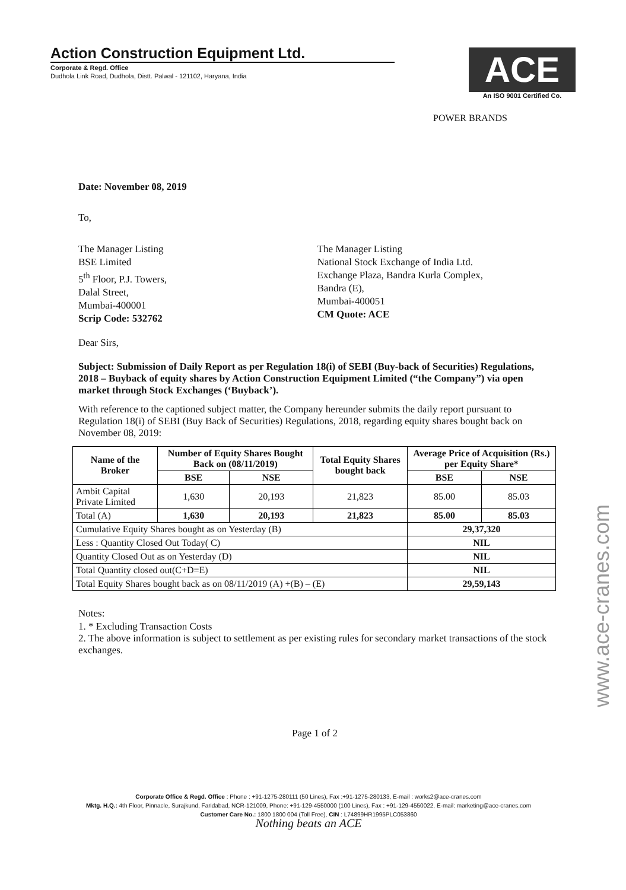Action Construction Equipment Ltd.
Corporate & Regd. Office
Dudhola Link Road, Dudhola, Distt. Palwal - 121102, Haryana, India
ACE
An ISO 9001 Certified Co.
POWER BRANDS
Date: November 08, 2019
To,
The Manager Listing
BSE Limited
5<sup>th</sup> Floor, P.J. Towers,
Dalal Street,
Mumbai-400001
Scrip Code: 532762
The Manager Listing
National Stock Exchange of India Ltd.
Exchange Plaza, Bandra Kurla Complex,
Bandra (E),
Mumbai-400051
CM Quote: ACE
Dear Sirs,
Subject: Submission of Daily Report as per Regulation 18(i) of SEBI (Buy-back of Securities) Regulations, 2018 – Buyback of equity shares by Action Construction Equipment Limited (“the Company”) via open market through Stock Exchanges (‘Buyback’).
With reference to the captioned subject matter, the Company hereunder submits the daily report pursuant to Regulation 18(i) of SEBI (Buy Back of Securities) Regulations, 2018, regarding equity shares bought back on November 08, 2019:
| Name of the Broker | Number of Equity Shares Bought Back on (08/11/2019) | | Total Equity Shares bought back | Average Price of Acquisition (Rs.) per Equity Share* | |
| --- | --- | --- | --- | --- | --- |
| | BSE | NSE | | BSE | NSE |
| Ambit Capital Private Limited | 1,630 | 20,193 | 21,823 | 85.00 | 85.03 |
| Total (A) | 1,630 | 20,193 | 21,823 | 85.00 | 85.03 |
| Cumulative Equity Shares bought as on Yesterday (B) | | | | 29,37,320 | |
| Less : Quantity Closed Out Today( C) | | | | NIL | |
| Quantity Closed Out as on Yesterday (D) | | | | NIL | |
| Total Quantity closed out(C+D=E) | | | | NIL | |
| Total Equity Shares bought back as on 08/11/2019 (A) +(B) – (E) | | | | 29,59,143 | |
Notes:
1. * Excluding Transaction Costs
2. The above information is subject to settlement as per existing rules for secondary market transactions of the stock exchanges.
Page 1 of 2
www.ace-cranes.com
Corporate Office & Regd. Office : Phone : +91-1275-280111 (50 Lines), Fax :+91-1275-280133, E-mail : works2@ace-cranes.com
Mktg. H.Q.: 4th Floor, Pinnacle, Surajkund, Faridabad, NCR-121009, Phone: +91-129-4550000 (100 Lines), Fax : +91-129-4550022, E-mail: marketing@ace-cranes.com
Customer Care No.: 1800 1800 004 (Toll Free), CIN : L74899HR1995PLC053860
Nothing beats an ACE